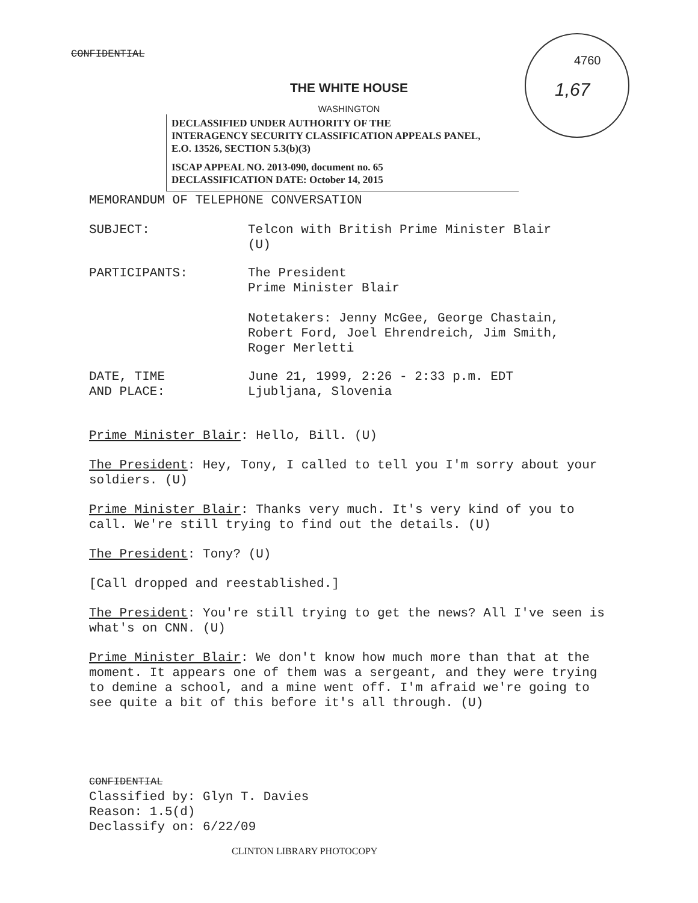CONFIDENTIAL
4760
1,67
THE WHITE HOUSE
WASHINGTON
DECLASSIFIED UNDER AUTHORITY OF THE
INTERAGENCY SECURITY CLASSIFICATION APPEALS PANEL,
E.O. 13526, SECTION 5.3(b)(3)
ISCAP APPEAL NO. 2013-090, document no. 65
DECLASSIFICATION DATE: October 14, 2015
MEMORANDUM OF TELEPHONE CONVERSATION
SUBJECT: Telcon with British Prime Minister Blair
(U)
PARTICIPANTS: The President
Prime Minister Blair
Notetakers: Jenny McGee, George Chastain,
Robert Ford, Joel Ehrendreich, Jim Smith,
Roger Merletti
DATE, TIME
AND PLACE:
June 21, 1999, 2:26 - 2:33 p.m. EDT
Ljubljana, Slovenia
Prime Minister Blair: Hello, Bill. (U)
The President: Hey, Tony, I called to tell you I'm sorry about your soldiers. (U)
Prime Minister Blair: Thanks very much. It's very kind of you to call. We're still trying to find out the details. (U)
The President: Tony? (U)
[Call dropped and reestablished.]
The President: You're still trying to get the news? All I've seen is what's on CNN. (U)
Prime Minister Blair: We don't know how much more than that at the moment. It appears one of them was a sergeant, and they were trying to demine a school, and a mine went off. I'm afraid we're going to see quite a bit of this before it's all through. (U)
CONFIDENTIAL
Classified by: Glyn T. Davies
Reason: 1.5(d)
Declassify on: 6/22/09
CLINTON LIBRARY PHOTOCOPY